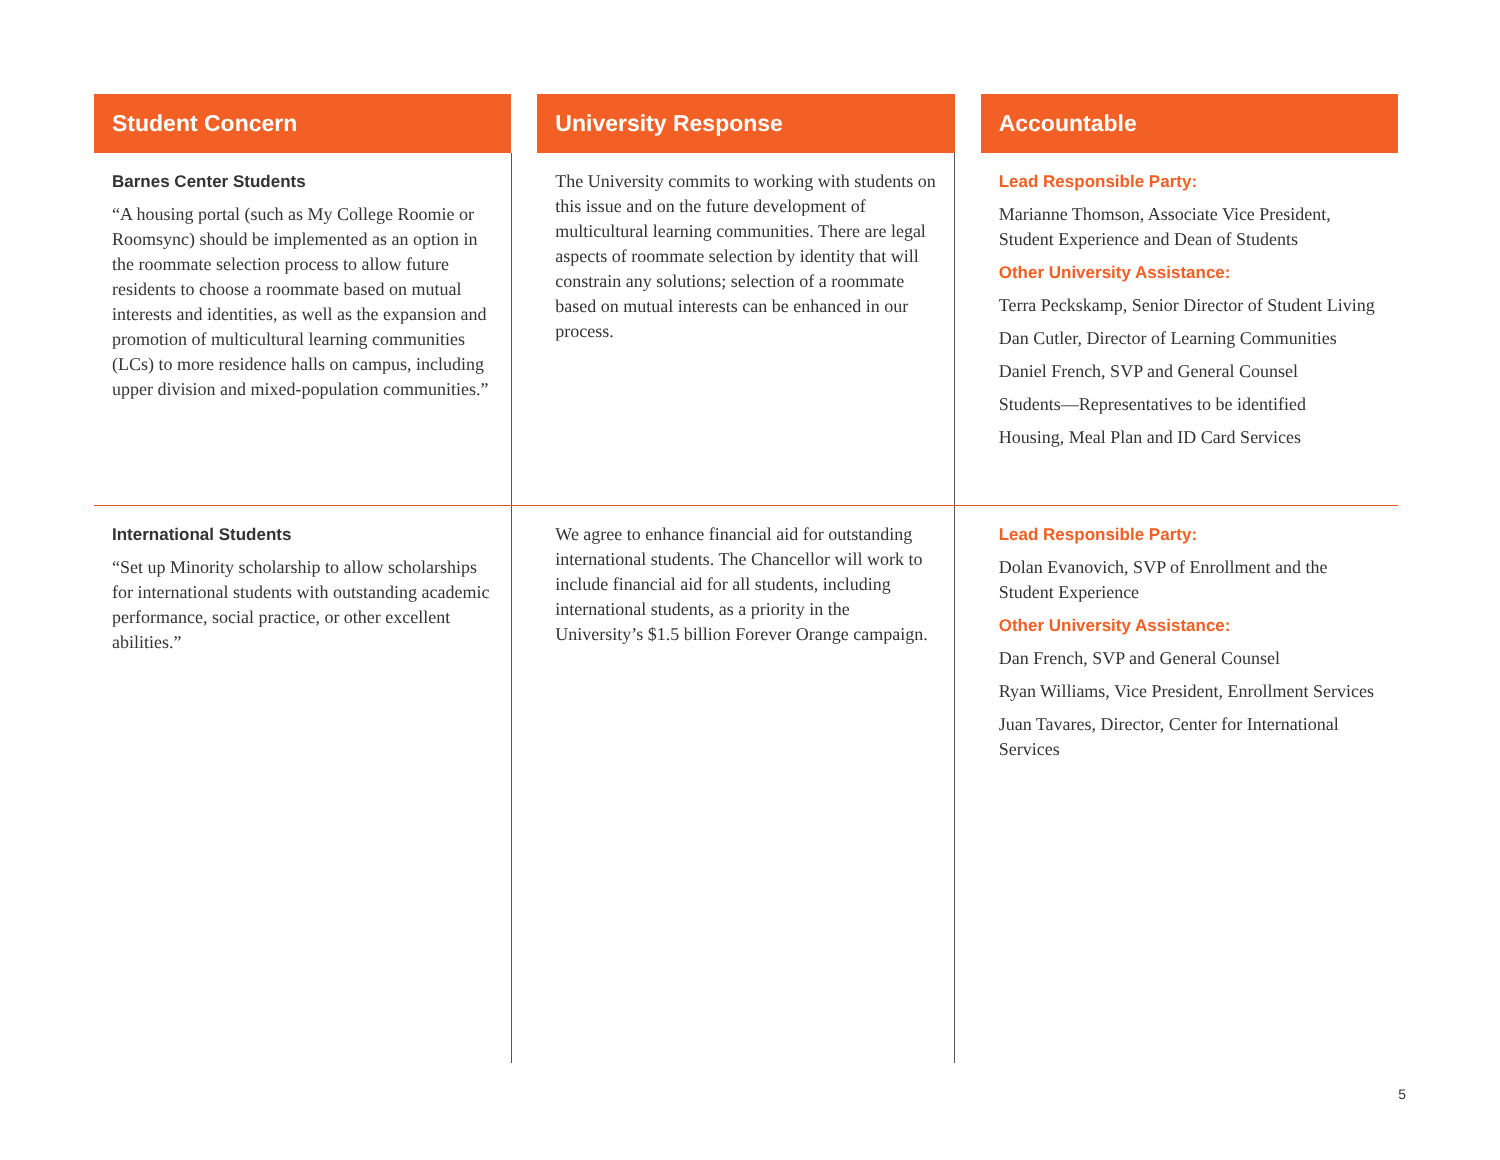| Student Concern | | University Response | | Accountable |
| --- | --- | --- | --- | --- |
| Barnes Center Students “A housing portal (such as My College Roomie or Roomsync) should be implemented as an option in the roommate selection process to allow future residents to choose a roommate based on mutual interests and identities, as well as the expansion and promotion of multicultural learning communities (LCs) to more residence halls on campus, including upper division and mixed-population communities.” | | The University commits to working with students on this issue and on the future development of multicultural learning communities. There are legal aspects of roommate selection by identity that will constrain any solutions; selection of a roommate based on mutual interests can be enhanced in our process. | | Lead Responsible Party: Marianne Thomson, Associate Vice President, Student Experience and Dean of Students Other University Assistance: Terra Peckskamp, Senior Director of Student Living Dan Cutler, Director of Learning Communities Daniel French, SVP and General Counsel Students—Representatives to be identified Housing, Meal Plan and ID Card Services |
| International Students “Set up Minority scholarship to allow scholarships for international students with outstanding academic performance, social practice, or other excellent abilities.” | | We agree to enhance financial aid for outstanding international students. The Chancellor will work to include financial aid for all students, including international students, as a priority in the University’s $1.5 billion Forever Orange campaign. | | Lead Responsible Party: Dolan Evanovich, SVP of Enrollment and the Student Experience Other University Assistance: Dan French, SVP and General Counsel Ryan Williams, Vice President, Enrollment Services Juan Tavares, Director, Center for International Services |
5